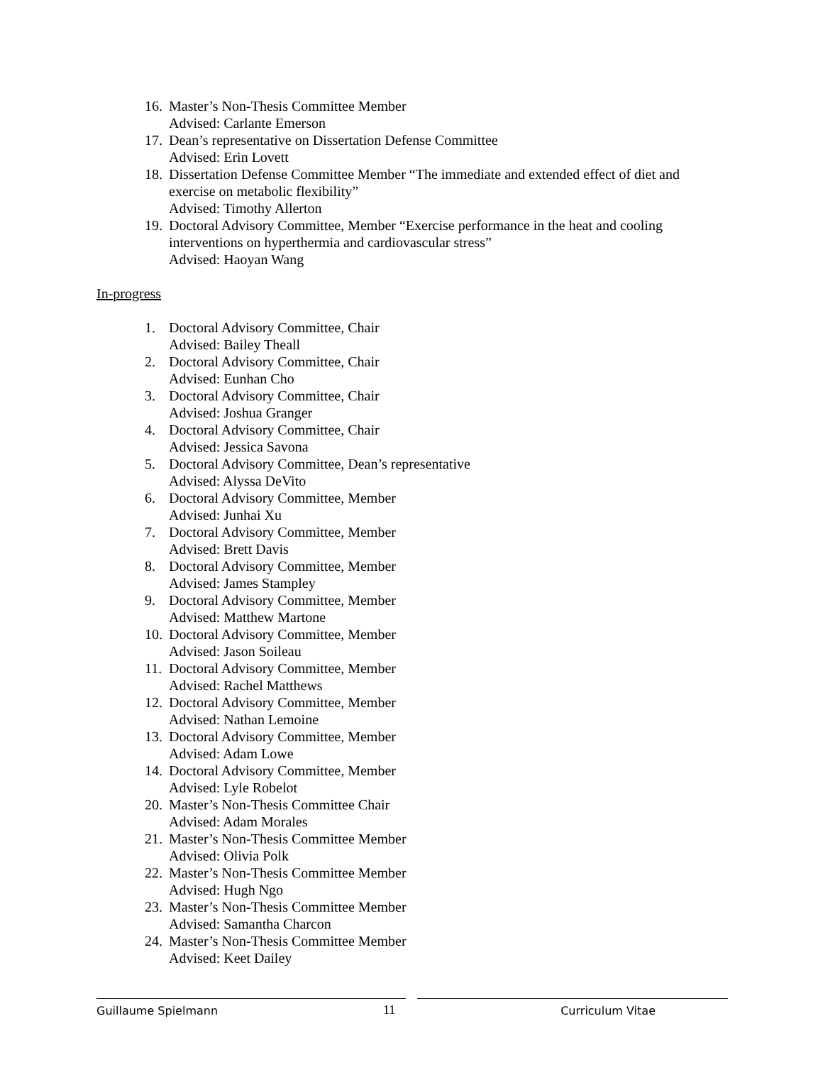16.
Master’s Non-Thesis Committee Member
Advised: Carlante Emerson
17.
Dean’s representative on Dissertation Defense Committee
Advised: Erin Lovett
18.
Dissertation Defense Committee Member “The immediate and extended effect of diet and exercise on metabolic flexibility”
Advised: Timothy Allerton
19.
Doctoral Advisory Committee, Member “Exercise performance in the heat and cooling interventions on hyperthermia and cardiovascular stress”
Advised: Haoyan Wang
In-progress
1. Doctoral Advisory Committee, Chair
Advised: Bailey Theall
2. Doctoral Advisory Committee, Chair
Advised: Eunhan Cho
3. Doctoral Advisory Committee, Chair
Advised: Joshua Granger
4. Doctoral Advisory Committee, Chair
Advised: Jessica Savona
5. Doctoral Advisory Committee, Dean’s representative
Advised: Alyssa DeVito
6. Doctoral Advisory Committee, Member
Advised: Junhai Xu
7. Doctoral Advisory Committee, Member
Advised: Brett Davis
8. Doctoral Advisory Committee, Member
Advised: James Stampley
9. Doctoral Advisory Committee, Member
Advised: Matthew Martone
10.
Doctoral Advisory Committee, Member
Advised: Jason Soileau
11.
Doctoral Advisory Committee, Member
Advised: Rachel Matthews
12.
Doctoral Advisory Committee, Member
Advised: Nathan Lemoine
13.
Doctoral Advisory Committee, Member
Advised: Adam Lowe
14.
Doctoral Advisory Committee, Member
Advised: Lyle Robelot
20.
Master’s Non-Thesis Committee Chair
Advised: Adam Morales
21.
Master’s Non-Thesis Committee Member
Advised: Olivia Polk
22.
Master’s Non-Thesis Committee Member
Advised: Hugh Ngo
23.
Master’s Non-Thesis Committee Member
Advised: Samantha Charcon
24.
Master’s Non-Thesis Committee Member
Advised: Keet Dailey
Guillaume Spielmann 11 Curriculum Vitae